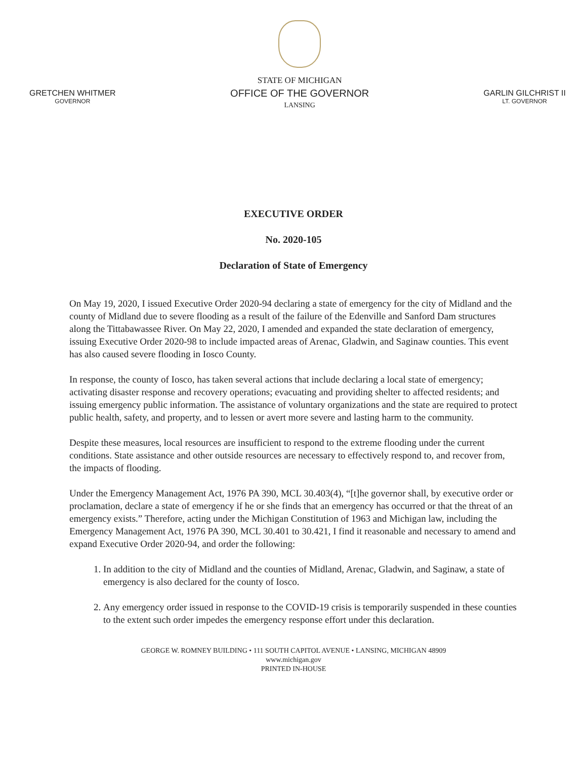GRETCHEN WHITMER
GOVERNOR
STATE OF MICHIGAN
OFFICE OF THE GOVERNOR
LANSING
GARLIN GILCHRIST II
LT. GOVERNOR
EXECUTIVE ORDER
No. 2020-105
Declaration of State of Emergency
On May 19, 2020, I issued Executive Order 2020-94 declaring a state of emergency for the city of Midland and the county of Midland due to severe flooding as a result of the failure of the Edenville and Sanford Dam structures along the Tittabawassee River. On May 22, 2020, I amended and expanded the state declaration of emergency, issuing Executive Order 2020-98 to include impacted areas of Arenac, Gladwin, and Saginaw counties. This event has also caused severe flooding in Iosco County.
In response, the county of Iosco, has taken several actions that include declaring a local state of emergency; activating disaster response and recovery operations; evacuating and providing shelter to affected residents; and issuing emergency public information. The assistance of voluntary organizations and the state are required to protect public health, safety, and property, and to lessen or avert more severe and lasting harm to the community.
Despite these measures, local resources are insufficient to respond to the extreme flooding under the current conditions. State assistance and other outside resources are necessary to effectively respond to, and recover from, the impacts of flooding.
Under the Emergency Management Act, 1976 PA 390, MCL 30.403(4), “[t]he governor shall, by executive order or proclamation, declare a state of emergency if he or she finds that an emergency has occurred or that the threat of an emergency exists.” Therefore, acting under the Michigan Constitution of 1963 and Michigan law, including the Emergency Management Act, 1976 PA 390, MCL 30.401 to 30.421, I find it reasonable and necessary to amend and expand Executive Order 2020-94, and order the following:
1. In addition to the city of Midland and the counties of Midland, Arenac, Gladwin, and Saginaw, a state of emergency is also declared for the county of Iosco.
2. Any emergency order issued in response to the COVID-19 crisis is temporarily suspended in these counties to the extent such order impedes the emergency response effort under this declaration.
GEORGE W. ROMNEY BUILDING • 111 SOUTH CAPITOL AVENUE • LANSING, MICHIGAN 48909
www.michigan.gov
PRINTED IN-HOUSE